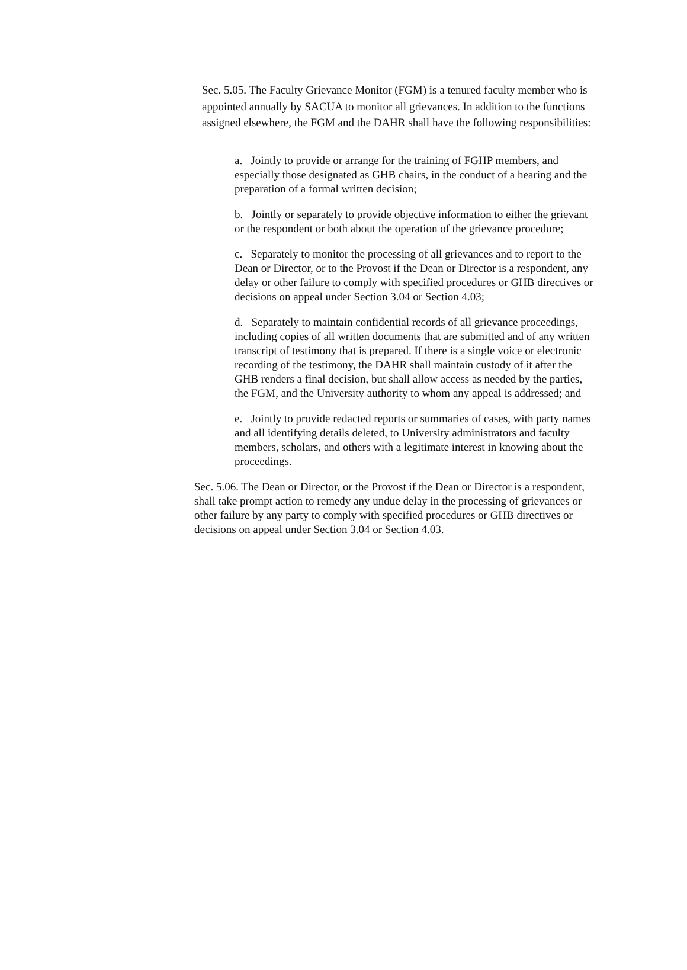Sec. 5.05. The Faculty Grievance Monitor (FGM) is a tenured faculty member who is appointed annually by SACUA to monitor all grievances. In addition to the functions assigned elsewhere, the FGM and the DAHR shall have the following responsibilities:
a. Jointly to provide or arrange for the training of FGHP members, and especially those designated as GHB chairs, in the conduct of a hearing and the preparation of a formal written decision;
b. Jointly or separately to provide objective information to either the grievant or the respondent or both about the operation of the grievance procedure;
c. Separately to monitor the processing of all grievances and to report to the Dean or Director, or to the Provost if the Dean or Director is a respondent, any delay or other failure to comply with specified procedures or GHB directives or decisions on appeal under Section 3.04 or Section 4.03;
d. Separately to maintain confidential records of all grievance proceedings, including copies of all written documents that are submitted and of any written transcript of testimony that is prepared. If there is a single voice or electronic recording of the testimony, the DAHR shall maintain custody of it after the GHB renders a final decision, but shall allow access as needed by the parties, the FGM, and the University authority to whom any appeal is addressed; and
e. Jointly to provide redacted reports or summaries of cases, with party names and all identifying details deleted, to University administrators and faculty members, scholars, and others with a legitimate interest in knowing about the proceedings.
Sec. 5.06. The Dean or Director, or the Provost if the Dean or Director is a respondent,
shall take prompt action to remedy any undue delay in the processing of grievances or other failure by any party to comply with specified procedures or GHB directives or decisions on appeal under Section 3.04 or Section 4.03.